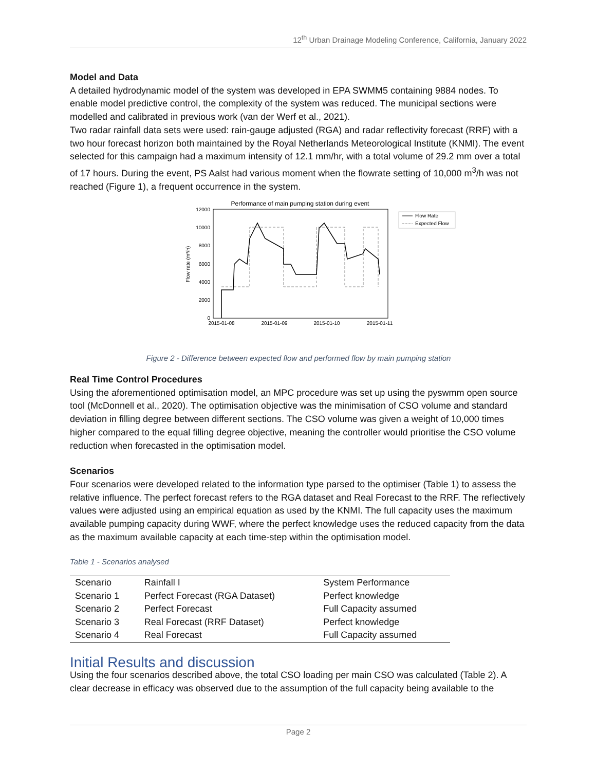12<sup>th</sup> Urban Drainage Modeling Conference, California, January 2022
Model and Data
A detailed hydrodynamic model of the system was developed in EPA SWMM5 containing 9884 nodes. To enable model predictive control, the complexity of the system was reduced. The municipal sections were modelled and calibrated in previous work (van der Werf et al., 2021).
Two radar rainfall data sets were used: rain-gauge adjusted (RGA) and radar reflectivity forecast (RRF) with a two hour forecast horizon both maintained by the Royal Netherlands Meteorological Institute (KNMI). The event selected for this campaign had a maximum intensity of 12.1 mm/hr, with a total volume of 29.2 mm over a total of 17 hours. During the event, PS Aalst had various moment when the flowrate setting of 10,000 m<sup>3</sup>/h was not reached (Figure 1), a frequent occurrence in the system.
Performance of main pumping station during event
12000
10000
8000
6000
4000
2000
0
Flow rate (m³/h)
2015-01-08
2015-01-09
2015-01-10
2015-01-11
Flow Rate
Expected Flow
Figure 2 - Difference between expected flow and performed flow by main pumping station
Real Time Control Procedures
Using the aforementioned optimisation model, an MPC procedure was set up using the pyswmm open source tool (McDonnell et al., 2020). The optimisation objective was the minimisation of CSO volume and standard deviation in filling degree between different sections. The CSO volume was given a weight of 10,000 times higher compared to the equal filling degree objective, meaning the controller would prioritise the CSO volume reduction when forecasted in the optimisation model.
Scenarios
Four scenarios were developed related to the information type parsed to the optimiser (Table 1) to assess the relative influence. The perfect forecast refers to the RGA dataset and Real Forecast to the RRF. The reflectively values were adjusted using an empirical equation as used by the KNMI. The full capacity uses the maximum available pumping capacity during WWF, where the perfect knowledge uses the reduced capacity from the data as the maximum available capacity at each time-step within the optimisation model.
Table 1 - Scenarios analysed
| Scenario | Rainfall I | System Performance |
| --- | --- | --- |
| Scenario 1 | Perfect Forecast (RGA Dataset) | Perfect knowledge |
| Scenario 2 | Perfect Forecast | Full Capacity assumed |
| Scenario 3 | Real Forecast (RRF Dataset) | Perfect knowledge |
| Scenario 4 | Real Forecast | Full Capacity assumed |
Initial Results and discussion
Using the four scenarios described above, the total CSO loading per main CSO was calculated (Table 2). A clear decrease in efficacy was observed due to the assumption of the full capacity being available to the
Page 2